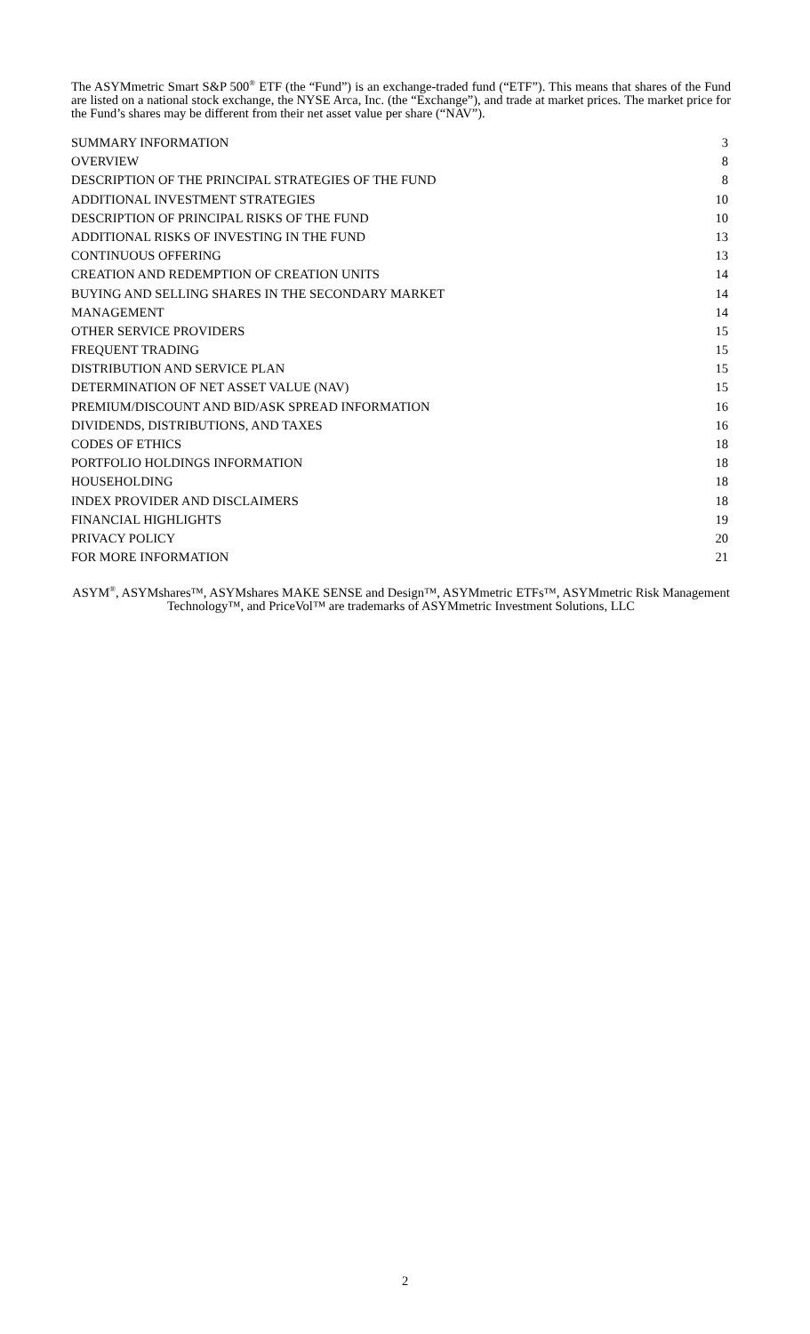The ASYMmetric Smart S&P 500<sup>®</sup> ETF (the “Fund”) is an exchange-traded fund (“ETF”). This means that shares of the Fund are listed on a national stock exchange, the NYSE Arca, Inc. (the “Exchange”), and trade at market prices. The market price for the Fund’s shares may be different from their net asset value per share (“NAV”).
SUMMARY INFORMATION 3
OVERVIEW 8
DESCRIPTION OF THE PRINCIPAL STRATEGIES OF THE FUND 8
ADDITIONAL INVESTMENT STRATEGIES 10
DESCRIPTION OF PRINCIPAL RISKS OF THE FUND 10
ADDITIONAL RISKS OF INVESTING IN THE FUND 13
CONTINUOUS OFFERING 13
CREATION AND REDEMPTION OF CREATION UNITS 14
BUYING AND SELLING SHARES IN THE SECONDARY MARKET 14
MANAGEMENT 14
OTHER SERVICE PROVIDERS 15
FREQUENT TRADING 15
DISTRIBUTION AND SERVICE PLAN 15
DETERMINATION OF NET ASSET VALUE (NAV) 15
PREMIUM/DISCOUNT AND BID/ASK SPREAD INFORMATION 16
DIVIDENDS, DISTRIBUTIONS, AND TAXES 16
CODES OF ETHICS 18
PORTFOLIO HOLDINGS INFORMATION 18
HOUSEHOLDING 18
INDEX PROVIDER AND DISCLAIMERS 18
FINANCIAL HIGHLIGHTS 19
PRIVACY POLICY 20
FOR MORE INFORMATION 21
ASYM<sup>®</sup>, ASYMshares™, ASYMshares MAKE SENSE and Design™, ASYMmetric ETFs™, ASYMmetric Risk Management Technology™, and PriceVol™ are trademarks of ASYMmetric Investment Solutions, LLC
2